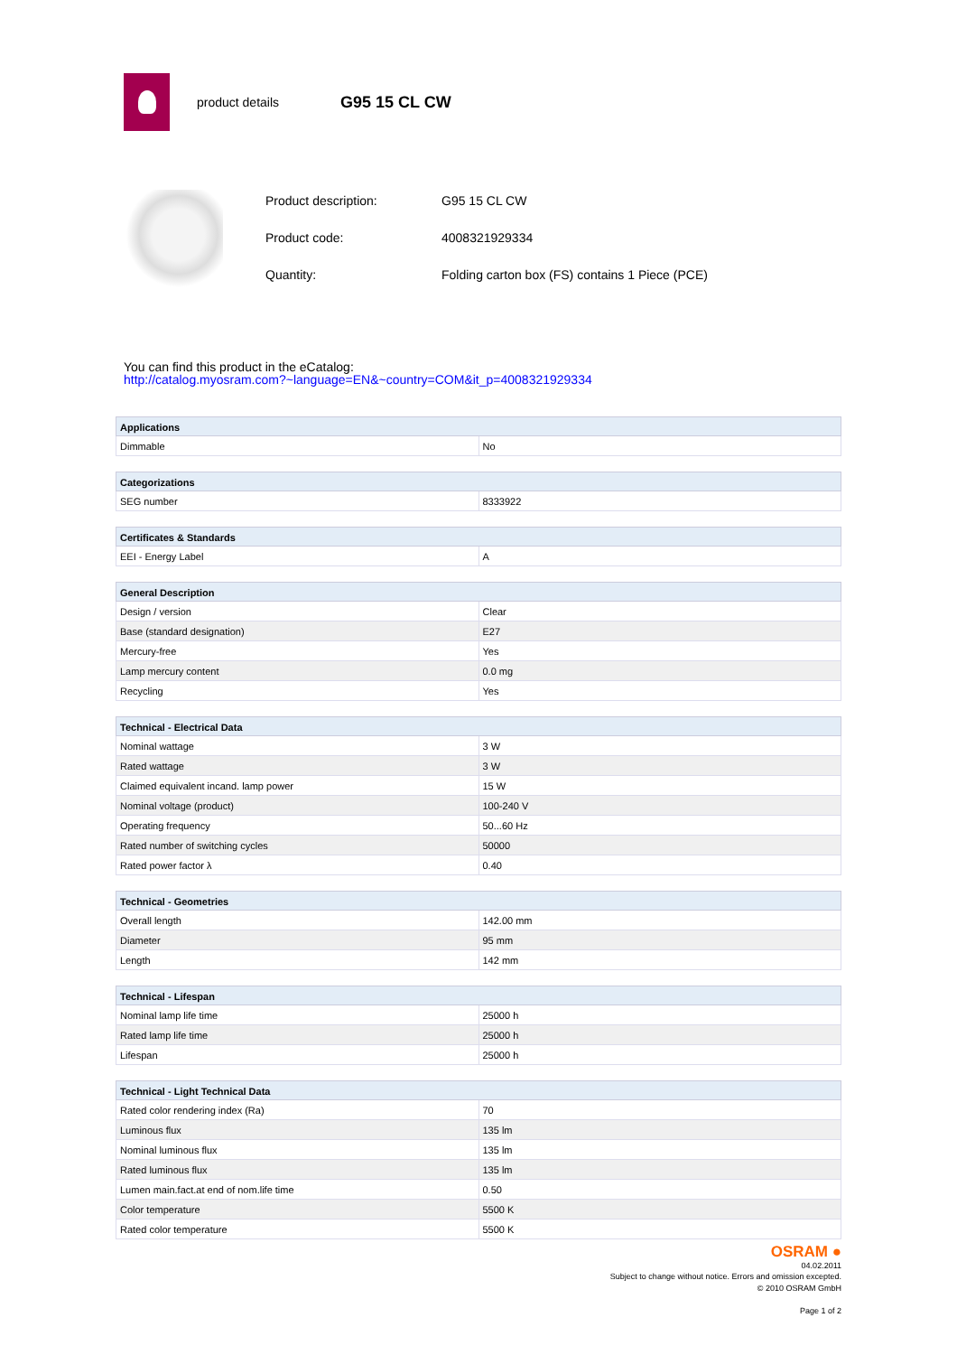product details
G95 15 CL CW
| Product description: | G95 15 CL CW |
| Product code: | 4008321929334 |
| Quantity: | Folding carton box (FS) contains 1 Piece (PCE) |
You can find this product in the eCatalog:
http://catalog.myosram.com?~language=EN&~country=COM&it_p=4008321929334
| Applications | |
| --- | --- |
| Dimmable | No |
| Categorizations | |
| --- | --- |
| SEG number | 8333922 |
| Certificates & Standards | |
| --- | --- |
| EEI - Energy Label | A |
| General Description | |
| --- | --- |
| Design / version | Clear |
| Base (standard designation) | E27 |
| Mercury-free | Yes |
| Lamp mercury content | 0.0 mg |
| Recycling | Yes |
| Technical - Electrical Data | |
| --- | --- |
| Nominal wattage | 3 W |
| Rated wattage | 3 W |
| Claimed equivalent incand. lamp power | 15 W |
| Nominal voltage (product) | 100-240 V |
| Operating frequency | 50...60 Hz |
| Rated number of switching cycles | 50000 |
| Rated power factor λ | 0.40 |
| Technical - Geometries | |
| --- | --- |
| Overall length | 142.00 mm |
| Diameter | 95 mm |
| Length | 142 mm |
| Technical - Lifespan | |
| --- | --- |
| Nominal lamp life time | 25000 h |
| Rated lamp life time | 25000 h |
| Lifespan | 25000 h |
| Technical - Light Technical Data | |
| --- | --- |
| Rated color rendering index (Ra) | 70 |
| Luminous flux | 135 lm |
| Nominal luminous flux | 135 lm |
| Rated luminous flux | 135 lm |
| Lumen main.fact.at end of nom.life time | 0.50 |
| Color temperature | 5500 K |
| Rated color temperature | 5500 K |
OSRAM ●
04.02.2011
Subject to change without notice. Errors and omission excepted.
© 2010 OSRAM GmbH
Page 1 of 2